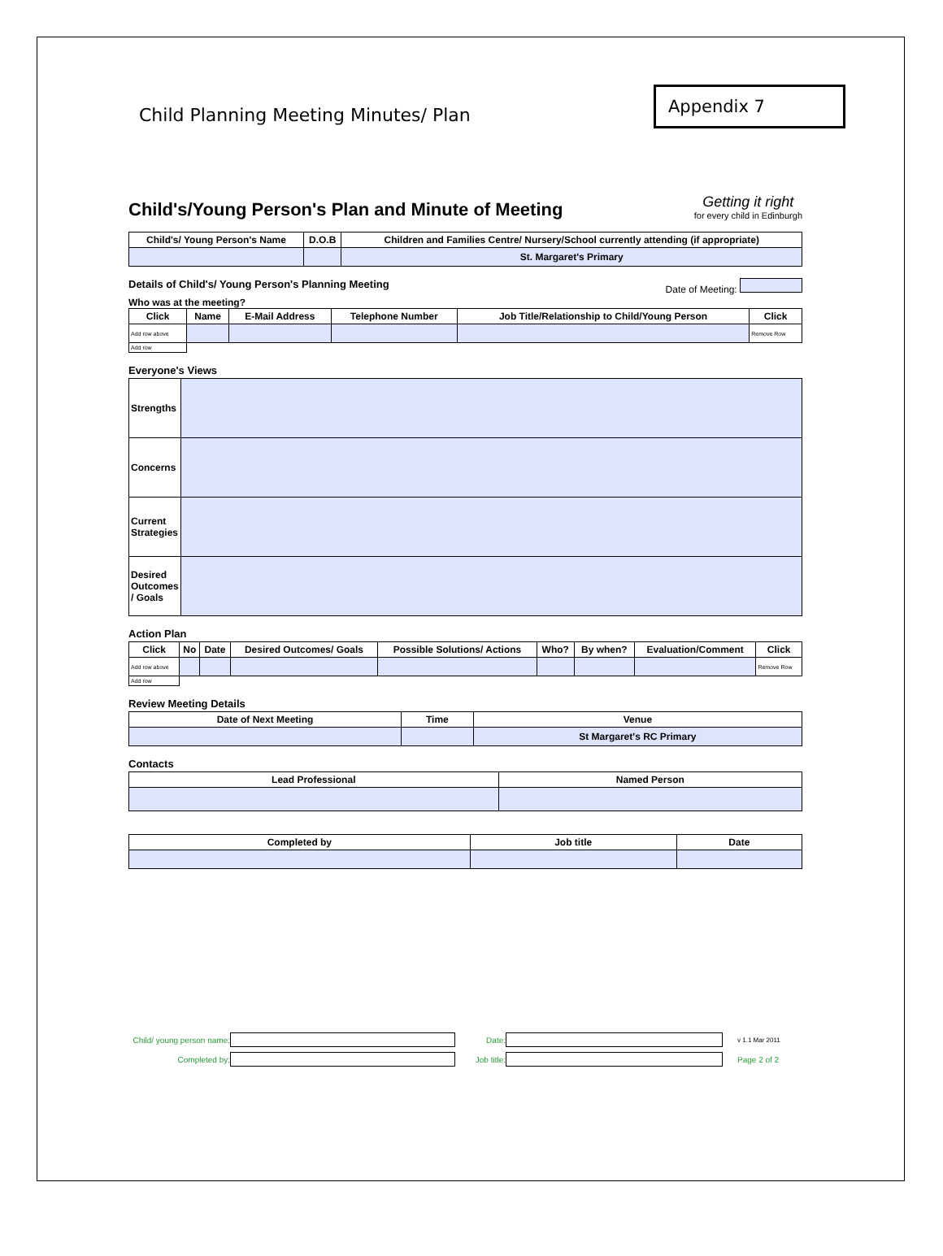Child Planning Meeting Minutes/ Plan
Appendix 7
Child's/Young Person's Plan and Minute of Meeting
Getting it right
for every child in Edinburgh
| Child's/ Young Person's Name | D.O.B | Children and Families Centre/ Nursery/School currently attending (if appropriate) |
| --- | --- | --- |
| | | St. Margaret's Primary |
Details of Child's/ Young Person's Planning Meeting Date of Meeting:
Who was at the meeting?
| Click | Name | E-Mail Address | Telephone Number | Job Title/Relationship to Child/Young Person | Click |
| --- | --- | --- | --- | --- | --- |
| Add row above | | | | | Remove Row |
| Add row | | | | | |
Everyone's Views
| Strengths | |
| Concerns | |
| Current Strategies | |
| Desired Outcomes / Goals | |
Action Plan
| Click | No | Date | Desired Outcomes/ Goals | Possible Solutions/ Actions | Who? | By when? | Evaluation/Comment | Click |
| --- | --- | --- | --- | --- | --- | --- | --- | --- |
| Add row above | | | | | | | | Remove Row |
| Add row | | | | | | | | |
Review Meeting Details
| Date of Next Meeting | Time | Venue |
| --- | --- | --- |
| | | St Margaret's RC Primary |
Contacts
| Lead Professional | Named Person |
| --- | --- |
| Completed by | Job title | Date |
| --- | --- | --- |
Child/ young person name: Date: v 1.1 Mar 2011
Completed by: Job title: Page 2 of 2